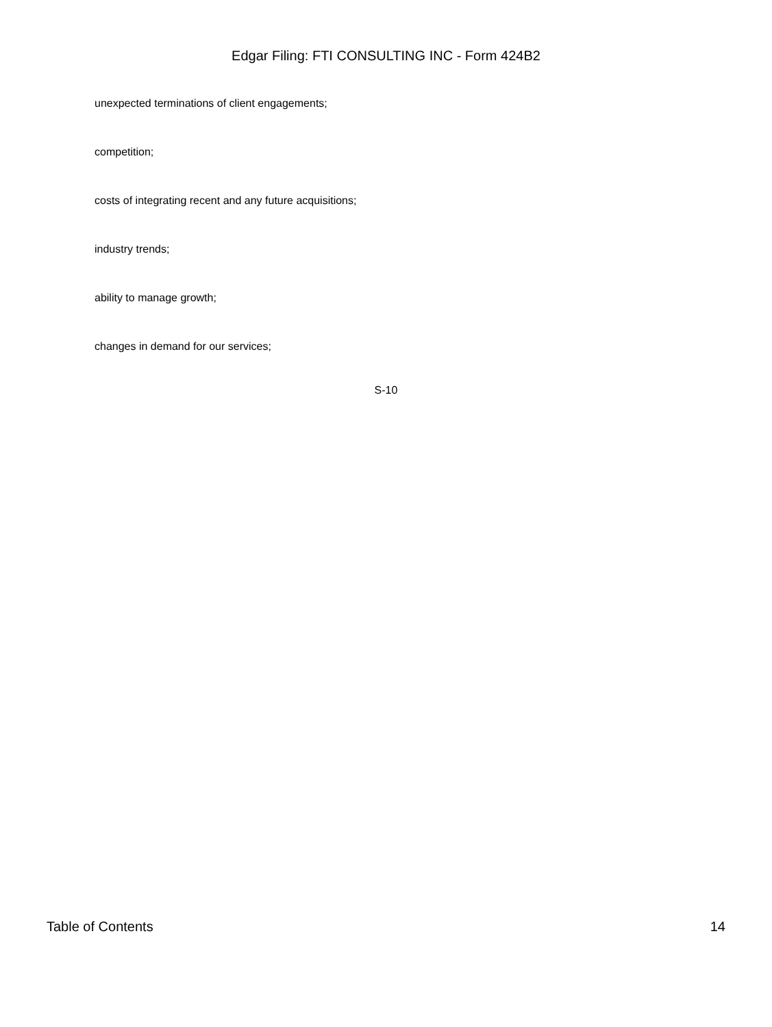Edgar Filing: FTI CONSULTING INC - Form 424B2
unexpected terminations of client engagements;
competition;
costs of integrating recent and any future acquisitions;
industry trends;
ability to manage growth;
changes in demand for our services;
S-10
Table of Contents 14